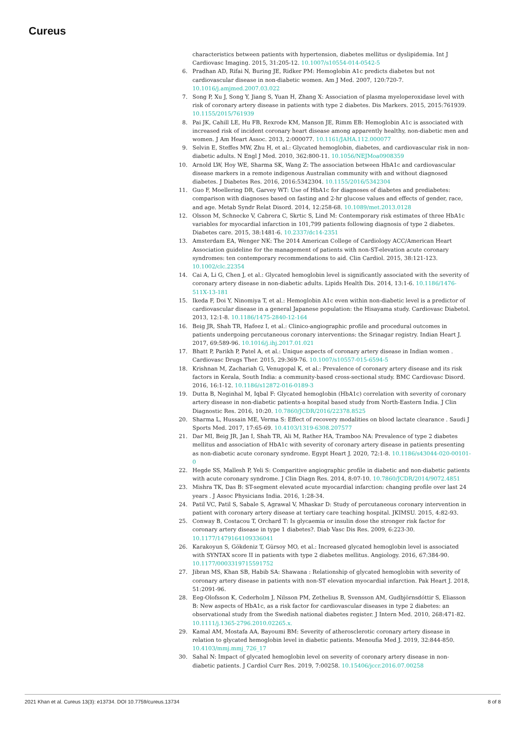Cureus
characteristics between patients with hypertension, diabetes mellitus or dyslipidemia. Int J Cardiovasc Imaging. 2015, 31:205-12. 10.1007/s10554-014-0542-5
6. Pradhan AD, Rifai N, Buring JE, Ridker PM: Hemoglobin A1c predicts diabetes but not cardiovascular disease in non-diabetic women. Am J Med. 2007, 120:720-7. 10.1016/j.amjmed.2007.03.022
7. Song P, Xu J, Song Y, Jiang S, Yuan H, Zhang X: Association of plasma myeloperoxidase level with risk of coronary artery disease in patients with type 2 diabetes. Dis Markers. 2015, 2015:761939. 10.1155/2015/761939
8. Pai JK, Cahill LE, Hu FB, Rexrode KM, Manson JE, Rimm EB: Hemoglobin A1c is associated with increased risk of incident coronary heart disease among apparently healthy, non-diabetic men and women. J Am Heart Assoc. 2013, 2:000077. 10.1161/JAHA.112.000077
9. Selvin E, Steffes MW, Zhu H, et al.: Glycated hemoglobin, diabetes, and cardiovascular risk in non-diabetic adults. N Engl J Med. 2010, 362:800-11. 10.1056/NEJMoa0908359
10. Arnold LW, Hoy WE, Sharma SK, Wang Z: The association between HbA1c and cardiovascular disease markers in a remote indigenous Australian community with and without diagnosed diabetes. J Diabetes Res. 2016, 2016:5342304. 10.1155/2016/5342304
11. Guo F, Moellering DR, Garvey WT: Use of HbA1c for diagnoses of diabetes and prediabetes: comparison with diagnoses based on fasting and 2-hr glucose values and effects of gender, race, and age. Metab Syndr Relat Disord. 2014, 12:258-68. 10.1089/met.2013.0128
12. Olsson M, Schnecke V, Cabrera C, Skrtic S, Lind M: Contemporary risk estimates of three HbA1c variables for myocardial infarction in 101,799 patients following diagnosis of type 2 diabetes. Diabetes care. 2015, 38:1481-6. 10.2337/dc14-2351
13. Amsterdam EA, Wenger NK: The 2014 American College of Cardiology ACC/American Heart Association guideline for the management of patients with non-ST-elevation acute coronary syndromes: ten contemporary recommendations to aid. Clin Cardiol. 2015, 38:121-123. 10.1002/clc.22354
14. Cai A, Li G, Chen J, et al.: Glycated hemoglobin level is significantly associated with the severity of coronary artery disease in non-diabetic adults. Lipids Health Dis. 2014, 13:1-6. 10.1186/1476-511X-13-181
15. Ikeda F, Doi Y, Ninomiya T, et al.: Hemoglobin A1c even within non-diabetic level is a predictor of cardiovascular disease in a general Japanese population: the Hisayama study. Cardiovasc Diabetol. 2013, 12:1-8. 10.1186/1475-2840-12-164
16. Beig JR, Shah TR, Hafeez I, et al.: Clinico-angiographic profile and procedural outcomes in patients undergoing percutaneous coronary interventions: the Srinagar registry. Indian Heart J. 2017, 69:589-96. 10.1016/j.ihj.2017.01.021
17. Bhatt P, Parikh P, Patel A, et al.: Unique aspects of coronary artery disease in Indian women . Cardiovasc Drugs Ther. 2015, 29:369-76. 10.1007/s10557-015-6594-5
18. Krishnan M, Zachariah G, Venugopal K, et al.: Prevalence of coronary artery disease and its risk factors in Kerala, South India: a community-based cross-sectional study. BMC Cardiovasc Disord. 2016, 16:1-12. 10.1186/s12872-016-0189-3
19. Dutta B, Neginhal M, Iqbal F: Glycated hemoglobin (HbA1c) correlation with severity of coronary artery disease in non-diabetic patients-a hospital based study from North-Eastern India. J Clin Diagnostic Res. 2016, 10:20. 10.7860/JCDR/2016/22378.8525
20. Sharma L, Hussain ME, Verma S: Effect of recovery modalities on blood lactate clearance . Saudi J Sports Med. 2017, 17:65-69. 10.4103/1319-6308.207577
21. Dar MI, Beig JR, Jan I, Shah TR, Ali M, Rather HA, Tramboo NA: Prevalence of type 2 diabetes mellitus and association of HbA1c with severity of coronary artery disease in patients presenting as non-diabetic acute coronary syndrome. Egypt Heart J. 2020, 72:1-8. 10.1186/s43044-020-00101-0
22. Hegde SS, Mallesh P, Yeli S: Comparitive angiographic profile in diabetic and non-diabetic patients with acute coronary syndrome. J Clin Diagn Res. 2014, 8:07-10. 10.7860/JCDR/2014/9072.4851
23. Mishra TK, Das B: ST-segment elevated acute myocardial infarction: changing profile over last 24 years . J Assoc Physicians India. 2016, 1:28-34.
24. Patil VC, Patil S, Sabale S, Agrawal V, Mhaskar D: Study of percutaneous coronary intervention in patient with coronary artery disease at tertiary care teaching hospital. JKIMSU. 2015, 4:82-93.
25. Conway B, Costacou T, Orchard T: Is glycaemia or insulin dose the stronger risk factor for coronary artery disease in type 1 diabetes?. Diab Vasc Dis Res. 2009, 6:223-30. 10.1177/1479164109336041
26. Karakoyun S, Gökdeniz T, Gürsoy MO, et al.: Increased glycated hemoglobin level is associated with SYNTAX score II in patients with type 2 diabetes mellitus. Angiology. 2016, 67:384-90. 10.1177/0003319715591752
27. Jibran MS, Khan SB, Habib SA: Shawana : Relationship of glycated hemoglobin with severity of coronary artery disease in patients with non-ST elevation myocardial infarction. Pak Heart J. 2018, 51:2091-96.
28. Eeg-Olofsson K, Cederholm J, Nilsson PM, Zethelius B, Svensson AM, Gudbjörnsdóttir S, Eliasson B: New aspects of HbA1c, as a risk factor for cardiovascular diseases in type 2 diabetes: an observational study from the Swedish national diabetes register. J Intern Med. 2010, 268:471-82. 10.1111/j.1365-2796.2010.02265.x.
29. Kamal AM, Mostafa AA, Bayoumi BM: Severity of atherosclerotic coronary artery disease in relation to glycated hemoglobin level in diabetic patients. Menoufia Med J. 2019, 32:844-850. 10.4103/mmj.mmj_726_17
30. Sahal N: Impact of glycated hemoglobin level on severity of coronary artery disease in non-diabetic patients. J Cardiol Curr Res. 2019, 7:00258. 10.15406/jccr.2016.07.00258
2021 Khan et al. Cureus 13(3): e13734. DOI 10.7759/cureus.13734 8 of 8